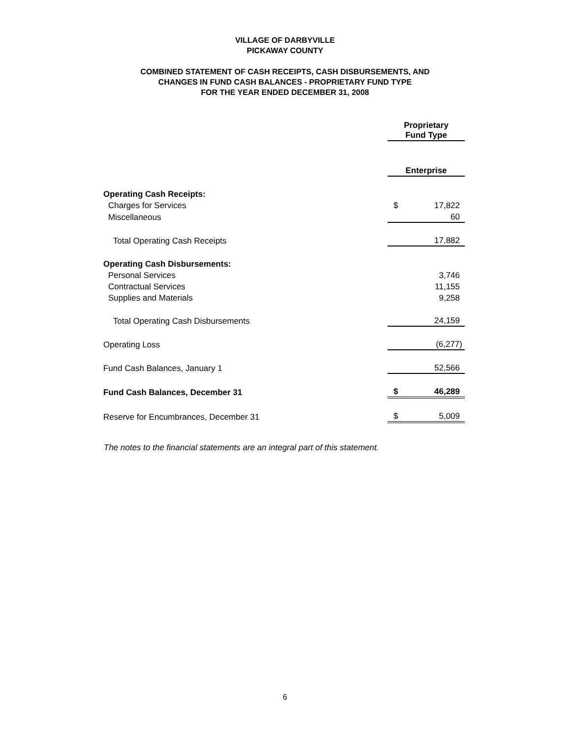VILLAGE OF DARBYVILLE
PICKAWAY COUNTY
COMBINED STATEMENT OF CASH RECEIPTS, CASH DISBURSEMENTS, AND
CHANGES IN FUND CASH BALANCES - PROPRIETARY FUND TYPE
FOR THE YEAR ENDED DECEMBER 31, 2008
| | Proprietary Fund Type | |
| | Enterprise | |
| Operating Cash Receipts: | | |
| Charges for Services | $ | 17,822 |
| Miscellaneous | | 60 |
| Total Operating Cash Receipts | | 17,882 |
| Operating Cash Disbursements: | | |
| Personal Services | | 3,746 |
| Contractual Services | | 11,155 |
| Supplies and Materials | | 9,258 |
| Total Operating Cash Disbursements | | 24,159 |
| Operating Loss | | (6,277) |
| Fund Cash Balances, January 1 | | 52,566 |
| Fund Cash Balances, December 31 | $ | 46,289 |
| Reserve for Encumbrances, December 31 | $ | 5,009 |
The notes to the financial statements are an integral part of this statement.
6